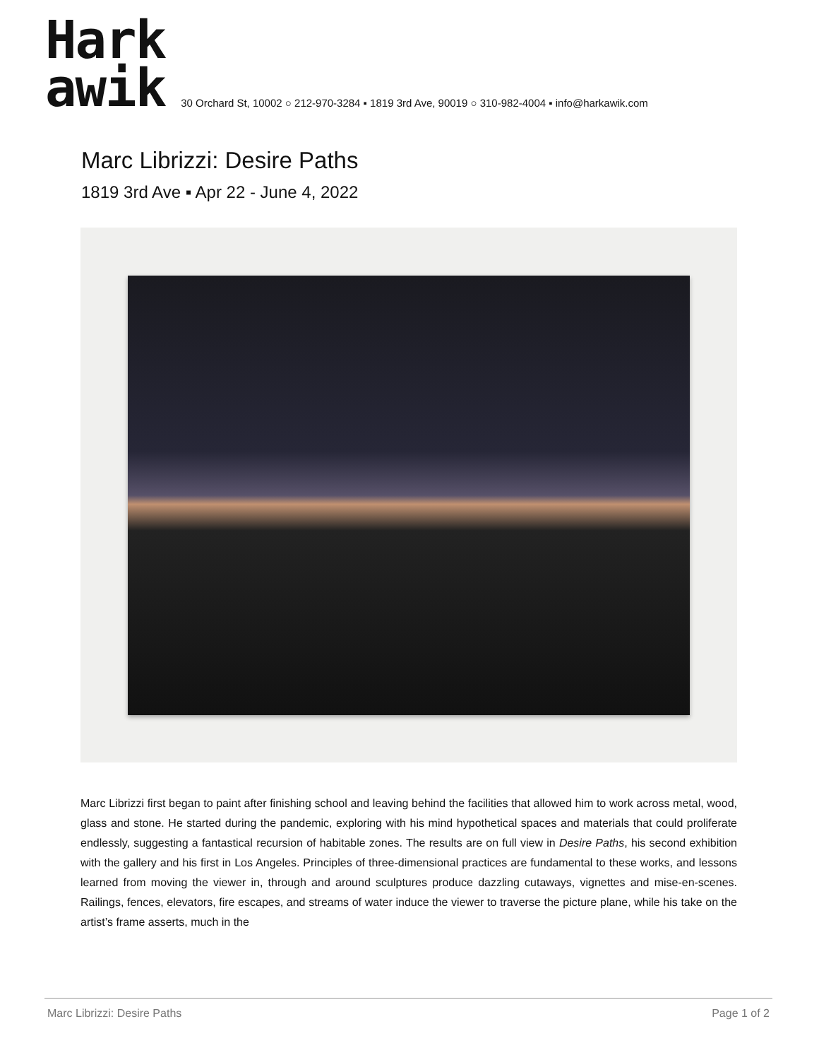Hark
awik
30 Orchard St, 10002 ○ 212-970-3284 ▪ 1819 3rd Ave, 90019 ○ 310-982-4004 ▪ info@harkawik.com
Marc Librizzi: Desire Paths
1819 3rd Ave ▪ Apr 22 - June 4, 2022
Marc Librizzi first began to paint after finishing school and leaving behind the facilities that allowed him to work across metal, wood, glass and stone. He started during the pandemic, exploring with his mind hypothetical spaces and materials that could proliferate endlessly, suggesting a fantastical recursion of habitable zones. The results are on full view in Desire Paths, his second exhibition with the gallery and his first in Los Angeles. Principles of three-dimensional practices are fundamental to these works, and lessons learned from moving the viewer in, through and around sculptures produce dazzling cutaways, vignettes and mise-en-scenes. Railings, fences, elevators, fire escapes, and streams of water induce the viewer to traverse the picture plane, while his take on the artist’s frame asserts, much in the
Marc Librizzi: Desire Paths Page 1 of 2